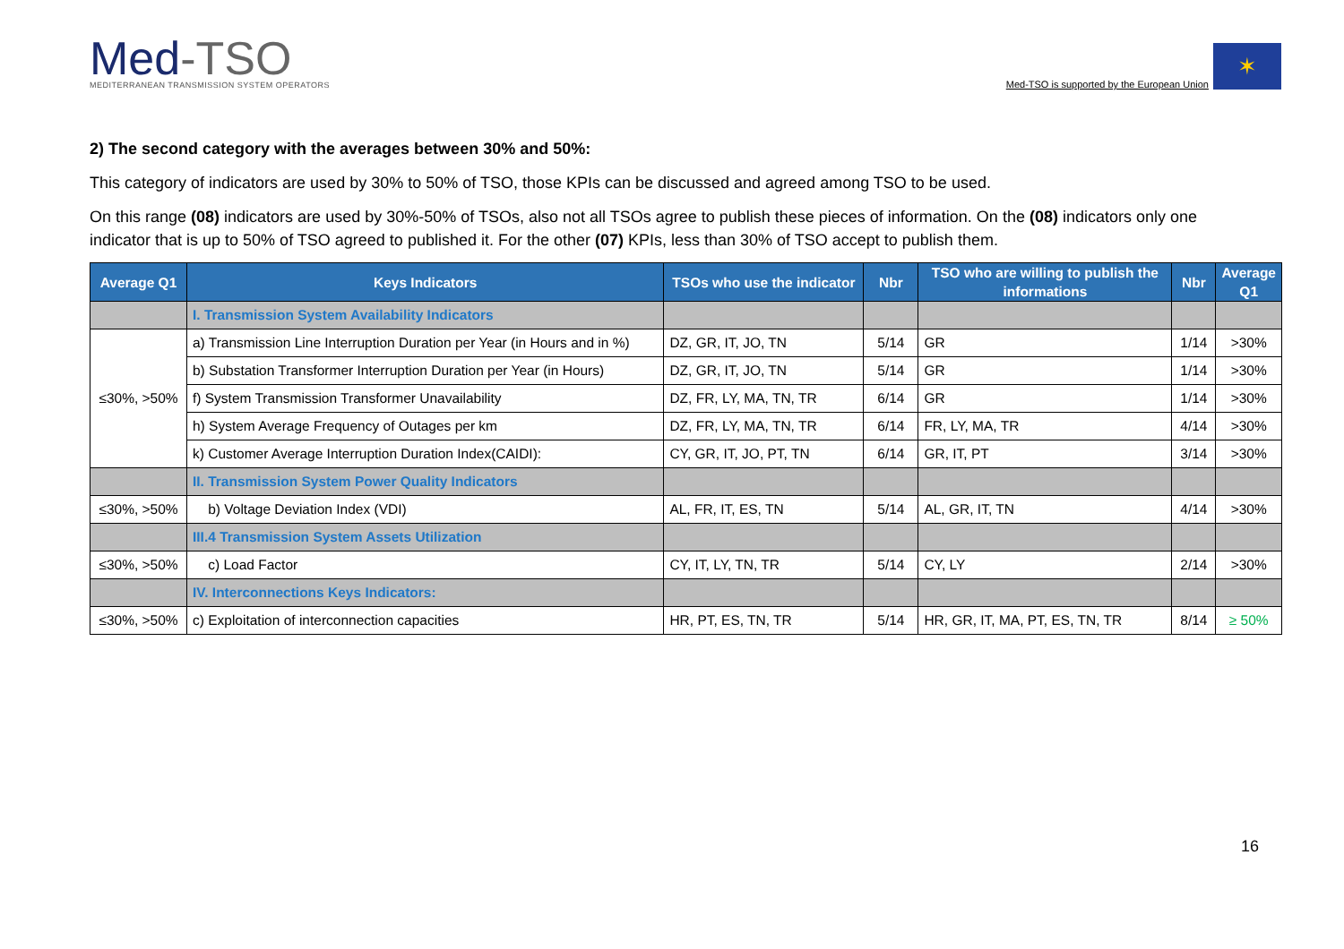Med-TSO
MEDITERRANEAN TRANSMISSION SYSTEM OPERATORS
Med-TSO is supported by the European Union
✶
2) The second category with the averages between 30% and 50%:
This category of indicators are used by 30% to 50% of TSO, those KPIs can be discussed and agreed among TSO to be used.
On this range (08) indicators are used by 30%-50% of TSOs, also not all TSOs agree to publish these pieces of information. On the (08) indicators only one indicator that is up to 50% of TSO agreed to published it. For the other (07) KPIs, less than 30% of TSO accept to publish them.
| Average Q1 | Keys Indicators | TSOs who use the indicator | Nbr | TSO who are willing to publish the informations | Nbr | Average Q1 |
| --- | --- | --- | --- | --- | --- | --- |
| | I. Transmission System Availability Indicators | | | | | |
| ≤30%, >50% | a) Transmission Line Interruption Duration per Year (in Hours and in %) | DZ, GR, IT, JO, TN | 5/14 | GR | 1/14 | >30% |
| | b) Substation Transformer Interruption Duration per Year (in Hours) | DZ, GR, IT, JO, TN | 5/14 | GR | 1/14 | >30% |
| | f) System Transmission Transformer Unavailability | DZ, FR, LY, MA, TN, TR | 6/14 | GR | 1/14 | >30% |
| | h) System Average Frequency of Outages per km | DZ, FR, LY, MA, TN, TR | 6/14 | FR, LY, MA, TR | 4/14 | >30% |
| | k) Customer Average Interruption Duration Index(CAIDI): | CY, GR, IT, JO, PT, TN | 6/14 | GR, IT, PT | 3/14 | >30% |
| | II. Transmission System Power Quality Indicators | | | | | |
| ≤30%, >50% | b) Voltage Deviation Index (VDI) | AL, FR, IT, ES, TN | 5/14 | AL, GR, IT, TN | 4/14 | >30% |
| | III.4 Transmission System Assets Utilization | | | | | |
| ≤30%, >50% | c) Load Factor | CY, IT, LY, TN, TR | 5/14 | CY, LY | 2/14 | >30% |
| | IV. Interconnections Keys Indicators: | | | | | |
| ≤30%, >50% | c) Exploitation of interconnection capacities | HR, PT, ES, TN, TR | 5/14 | HR, GR, IT, MA, PT, ES, TN, TR | 8/14 | ≥ 50% |
16